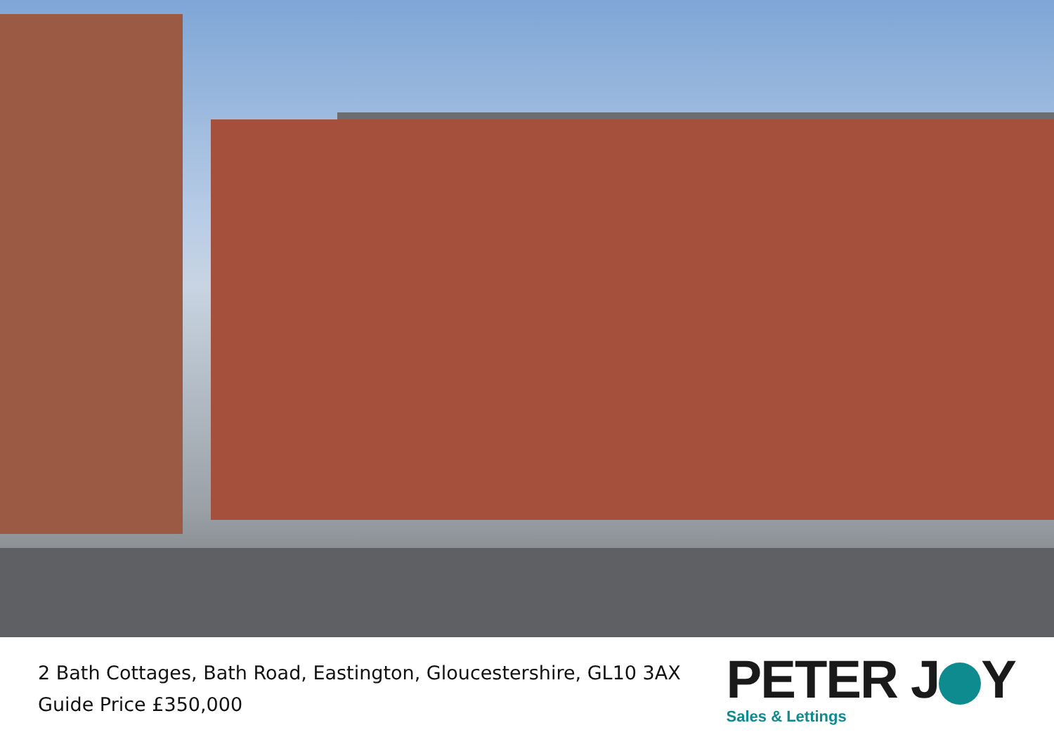2 Bath Cottages, Bath Road, Eastington, Gloucestershire, GL10 3AX
Guide Price £350,000
PETER J Y
Sales & Lettings